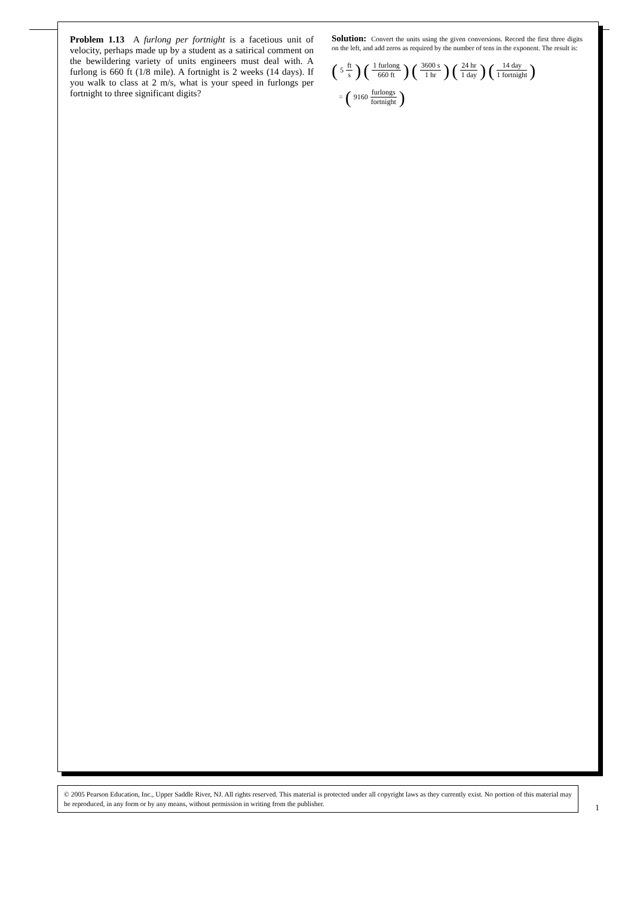Problem 1.13 A furlong per fortnight is a facetious unit of velocity, perhaps made up by a student as a satirical comment on the bewildering variety of units engineers must deal with. A furlong is 660 ft (1/8 mile). A fortnight is 2 weeks (14 days). If you walk to class at 2 m/s, what is your speed in furlongs per fortnight to three significant digits?
Solution: Convert the units using the given conversions. Record the first three digits on the left, and add zeros as required by the number of tens in the exponent. The result is:
(5 ft s) (1 furlong 660 ft) (3600 s 1 hr) (24 hr 1 day) (14 day 1 fortnight)
= (9160 furlongs fortnight)
© 2005 Pearson Education, Inc., Upper Saddle River, NJ. All rights reserved. This material is protected under all copyright laws as they currently exist. No portion of this material may be reproduced, in any form or by any means, without permission in writing from the publisher.
1